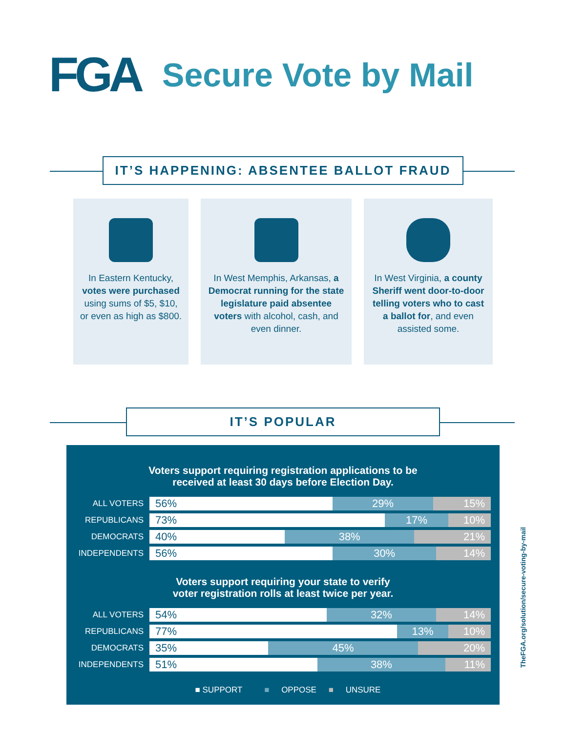FGA
Secure Vote by Mail
IT’S HAPPENING: ABSENTEE BALLOT FRAUD
In Eastern Kentucky, votes were purchased using sums of $5, $10, or even as high as $800.
In West Memphis, Arkansas, a Democrat running for the state legislature paid absentee voters with alcohol, cash, and even dinner.
In West Virginia, a county Sheriff went door-to-door telling voters who to cast a ballot for, and even assisted some.
IT’S POPULAR
Voters support requiring registration applications to be
received at least 30 days before Election Day.
ALL VOTERS
56% 29% 15%
REPUBLICANS
73% 17% 10%
DEMOCRATS
40% 38% 21%
INDEPENDENTS
56% 30% 14%
Voters support requiring your state to verify
voter registration rolls at least twice per year.
ALL VOTERS
54% 32% 14%
REPUBLICANS
77% 13% 10%
DEMOCRATS
35% 45% 20%
INDEPENDENTS
51% 38% 11%
■ SUPPORT ■ OPPOSE ■ UNSURE
TheFGA.org/solution/secure-voting-by-mail